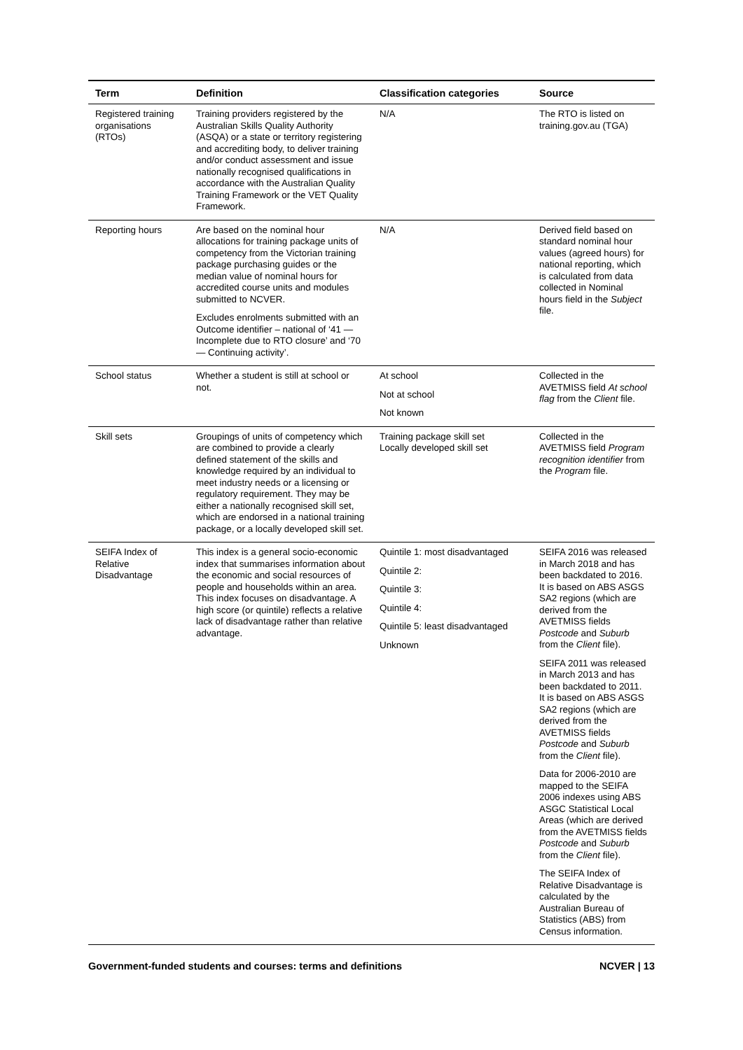| Term | Definition | Classification categories | Source |
| --- | --- | --- | --- |
| Registered training organisations (RTOs) | Training providers registered by the Australian Skills Quality Authority (ASQA) or a state or territory registering and accrediting body, to deliver training and/or conduct assessment and issue nationally recognised qualifications in accordance with the Australian Quality Training Framework or the VET Quality Framework. | N/A | The RTO is listed on training.gov.au (TGA) |
| Reporting hours | Are based on the nominal hour allocations for training package units of competency from the Victorian training package purchasing guides or the median value of nominal hours for accredited course units and modules submitted to NCVER. Excludes enrolments submitted with an Outcome identifier – national of ‘41 — Incomplete due to RTO closure’ and ‘70 — Continuing activity’. | N/A | Derived field based on standard nominal hour values (agreed hours) for national reporting, which is calculated from data collected in Nominal hours field in the Subject file. |
| School status | Whether a student is still at school or not. | At school Not at school Not known | Collected in the AVETMISS field At school flag from the Client file. |
| Skill sets | Groupings of units of competency which are combined to provide a clearly defined statement of the skills and knowledge required by an individual to meet industry needs or a licensing or regulatory requirement. They may be either a nationally recognised skill set, which are endorsed in a national training package, or a locally developed skill set. | Training package skill set Locally developed skill set | Collected in the AVETMISS field Program recognition identifier from the Program file. |
| SEIFA Index of Relative Disadvantage | This index is a general socio-economic index that summarises information about the economic and social resources of people and households within an area. This index focuses on disadvantage. A high score (or quintile) reflects a relative lack of disadvantage rather than relative advantage. | Quintile 1: most disadvantaged Quintile 2: Quintile 3: Quintile 4: Quintile 5: least disadvantaged Unknown | SEIFA 2016 was released in March 2018 and has been backdated to 2016. It is based on ABS ASGS SA2 regions (which are derived from the AVETMISS fields Postcode and Suburb from the Client file). SEIFA 2011 was released in March 2013 and has been backdated to 2011. It is based on ABS ASGS SA2 regions (which are derived from the AVETMISS fields Postcode and Suburb from the Client file). Data for 2006-2010 are mapped to the SEIFA 2006 indexes using ABS ASGC Statistical Local Areas (which are derived from the AVETMISS fields Postcode and Suburb from the Client file). The SEIFA Index of Relative Disadvantage is calculated by the Australian Bureau of Statistics (ABS) from Census information. |
Government-funded students and courses: terms and definitions NCVER | 13